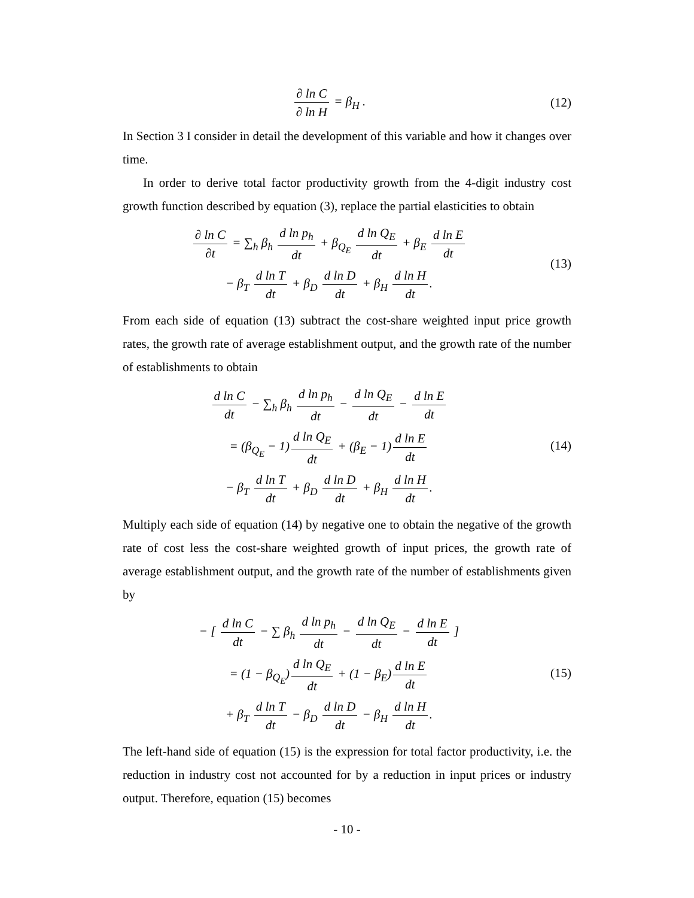∂ ln C ∂ ln H = β<sub>H</sub> .
(12)
In Section 3 I consider in detail the development of this variable and how it changes over time.
In order to derive total factor productivity growth from the 4-digit industry cost growth function described by equation (3), replace the partial elasticities to obtain
∂ ln C ∂t = ∑<sub>h</sub> β<sub>h</sub> d ln p<sub>h</sub> dt + β<sub>Q<sub>E</sub></sub> d ln Q<sub>E</sub> dt + β<sub>E</sub> d ln E dt
− β<sub>T</sub> d ln T dt + β<sub>D</sub> d ln D dt + β<sub>H</sub> d ln H dt.
(13)
From each side of equation (13) subtract the cost-share weighted input price growth rates, the growth rate of average establishment output, and the growth rate of the number of establishments to obtain
d ln C dt − ∑<sub>h</sub> β<sub>h</sub> d ln p<sub>h</sub> dt − d ln Q<sub>E</sub> dt − d ln E dt
= (β<sub>Q<sub>E</sub></sub> − 1) d ln Q<sub>E</sub> dt + (β<sub>E</sub> − 1) d ln E dt
− β<sub>T</sub> d ln T dt + β<sub>D</sub> d ln D dt + β<sub>H</sub> d ln H dt.
(14)
Multiply each side of equation (14) by negative one to obtain the negative of the growth rate of cost less the cost-share weighted growth of input prices, the growth rate of average establishment output, and the growth rate of the number of establishments given by
− [ d ln C dt − ∑ β<sub>h</sub> d ln p<sub>h</sub> dt − d ln Q<sub>E</sub> dt − d ln E dt ]
= (1 − β<sub>Q<sub>E</sub></sub>) d ln Q<sub>E</sub> dt + (1 − β<sub>E</sub>) d ln E dt
+ β<sub>T</sub> d ln T dt − β<sub>D</sub> d ln D dt − β<sub>H</sub> d ln H dt.
(15)
The left-hand side of equation (15) is the expression for total factor productivity, i.e. the reduction in industry cost not accounted for by a reduction in input prices or industry output. Therefore, equation (15) becomes
- 10 -